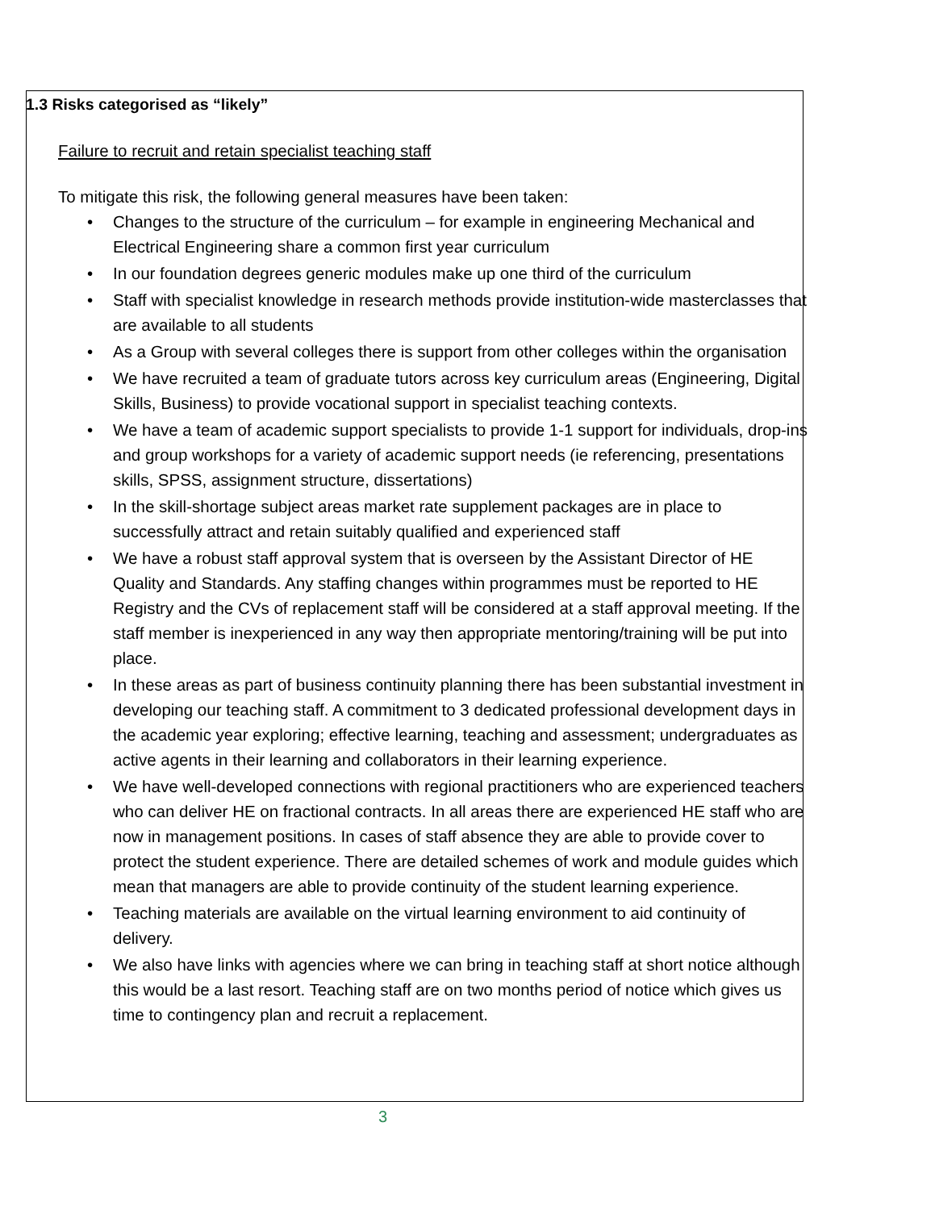1.3 Risks categorised as “likely”
Failure to recruit and retain specialist teaching staff
To mitigate this risk, the following general measures have been taken:
• Changes to the structure of the curriculum – for example in engineering Mechanical and Electrical Engineering share a common first year curriculum
• In our foundation degrees generic modules make up one third of the curriculum
• Staff with specialist knowledge in research methods provide institution-wide masterclasses that are available to all students
• As a Group with several colleges there is support from other colleges within the organisation
• We have recruited a team of graduate tutors across key curriculum areas (Engineering, Digital Skills, Business) to provide vocational support in specialist teaching contexts.
• We have a team of academic support specialists to provide 1-1 support for individuals, drop-ins and group workshops for a variety of academic support needs (ie referencing, presentations skills, SPSS, assignment structure, dissertations)
• In the skill-shortage subject areas market rate supplement packages are in place to successfully attract and retain suitably qualified and experienced staff
• We have a robust staff approval system that is overseen by the Assistant Director of HE Quality and Standards. Any staffing changes within programmes must be reported to HE Registry and the CVs of replacement staff will be considered at a staff approval meeting. If the staff member is inexperienced in any way then appropriate mentoring/training will be put into place.
• In these areas as part of business continuity planning there has been substantial investment in developing our teaching staff. A commitment to 3 dedicated professional development days in the academic year exploring; effective learning, teaching and assessment; undergraduates as active agents in their learning and collaborators in their learning experience.
• We have well-developed connections with regional practitioners who are experienced teachers who can deliver HE on fractional contracts. In all areas there are experienced HE staff who are now in management positions. In cases of staff absence they are able to provide cover to protect the student experience. There are detailed schemes of work and module guides which mean that managers are able to provide continuity of the student learning experience.
• Teaching materials are available on the virtual learning environment to aid continuity of delivery.
• We also have links with agencies where we can bring in teaching staff at short notice although this would be a last resort. Teaching staff are on two months period of notice which gives us time to contingency plan and recruit a replacement.
3